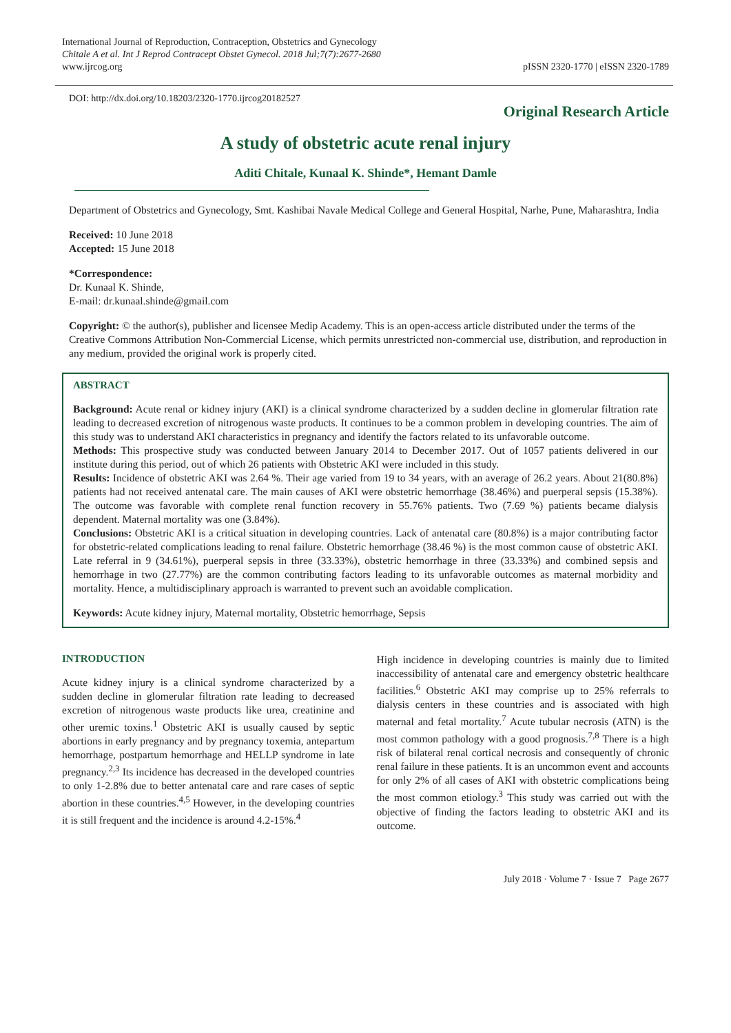International Journal of Reproduction, Contraception, Obstetrics and Gynecology
Chitale A et al. Int J Reprod Contracept Obstet Gynecol. 2018 Jul;7(7):2677-2680
www.ijrcog.org
pISSN 2320-1770 | eISSN 2320-1789
DOI: http://dx.doi.org/10.18203/2320-1770.ijrcog20182527
Original Research Article
A study of obstetric acute renal injury
Aditi Chitale, Kunaal K. Shinde*, Hemant Damle
Department of Obstetrics and Gynecology, Smt. Kashibai Navale Medical College and General Hospital, Narhe, Pune, Maharashtra, India
Received: 10 June 2018
Accepted: 15 June 2018
*Correspondence:
Dr. Kunaal K. Shinde,
E-mail: dr.kunaal.shinde@gmail.com
Copyright: © the author(s), publisher and licensee Medip Academy. This is an open-access article distributed under the terms of the Creative Commons Attribution Non-Commercial License, which permits unrestricted non-commercial use, distribution, and reproduction in any medium, provided the original work is properly cited.
ABSTRACT
Background: Acute renal or kidney injury (AKI) is a clinical syndrome characterized by a sudden decline in glomerular filtration rate leading to decreased excretion of nitrogenous waste products. It continues to be a common problem in developing countries. The aim of this study was to understand AKI characteristics in pregnancy and identify the factors related to its unfavorable outcome.
Methods: This prospective study was conducted between January 2014 to December 2017. Out of 1057 patients delivered in our institute during this period, out of which 26 patients with Obstetric AKI were included in this study.
Results: Incidence of obstetric AKI was 2.64 %. Their age varied from 19 to 34 years, with an average of 26.2 years. About 21(80.8%) patients had not received antenatal care. The main causes of AKI were obstetric hemorrhage (38.46%) and puerperal sepsis (15.38%). The outcome was favorable with complete renal function recovery in 55.76% patients. Two (7.69 %) patients became dialysis dependent. Maternal mortality was one (3.84%).
Conclusions: Obstetric AKI is a critical situation in developing countries. Lack of antenatal care (80.8%) is a major contributing factor for obstetric-related complications leading to renal failure. Obstetric hemorrhage (38.46 %) is the most common cause of obstetric AKI. Late referral in 9 (34.61%), puerperal sepsis in three (33.33%), obstetric hemorrhage in three (33.33%) and combined sepsis and hemorrhage in two (27.77%) are the common contributing factors leading to its unfavorable outcomes as maternal morbidity and mortality. Hence, a multidisciplinary approach is warranted to prevent such an avoidable complication.
Keywords: Acute kidney injury, Maternal mortality, Obstetric hemorrhage, Sepsis
INTRODUCTION
Acute kidney injury is a clinical syndrome characterized by a sudden decline in glomerular filtration rate leading to decreased excretion of nitrogenous waste products like urea, creatinine and other uremic toxins.<sup>1</sup> Obstetric AKI is usually caused by septic abortions in early pregnancy and by pregnancy toxemia, antepartum hemorrhage, postpartum hemorrhage and HELLP syndrome in late pregnancy.<sup>2,3</sup> Its incidence has decreased in the developed countries to only 1-2.8% due to better antenatal care and rare cases of septic abortion in these countries.<sup>4,5</sup> However, in the developing countries it is still frequent and the incidence is around 4.2-15%.<sup>4</sup>
High incidence in developing countries is mainly due to limited inaccessibility of antenatal care and emergency obstetric healthcare facilities.<sup>6</sup> Obstetric AKI may comprise up to 25% referrals to dialysis centers in these countries and is associated with high maternal and fetal mortality.<sup>7</sup> Acute tubular necrosis (ATN) is the most common pathology with a good prognosis.<sup>7,8</sup> There is a high risk of bilateral renal cortical necrosis and consequently of chronic renal failure in these patients. It is an uncommon event and accounts for only 2% of all cases of AKI with obstetric complications being the most common etiology.<sup>3</sup> This study was carried out with the objective of finding the factors leading to obstetric AKI and its outcome.
July 2018 · Volume 7 · Issue 7 Page 2677